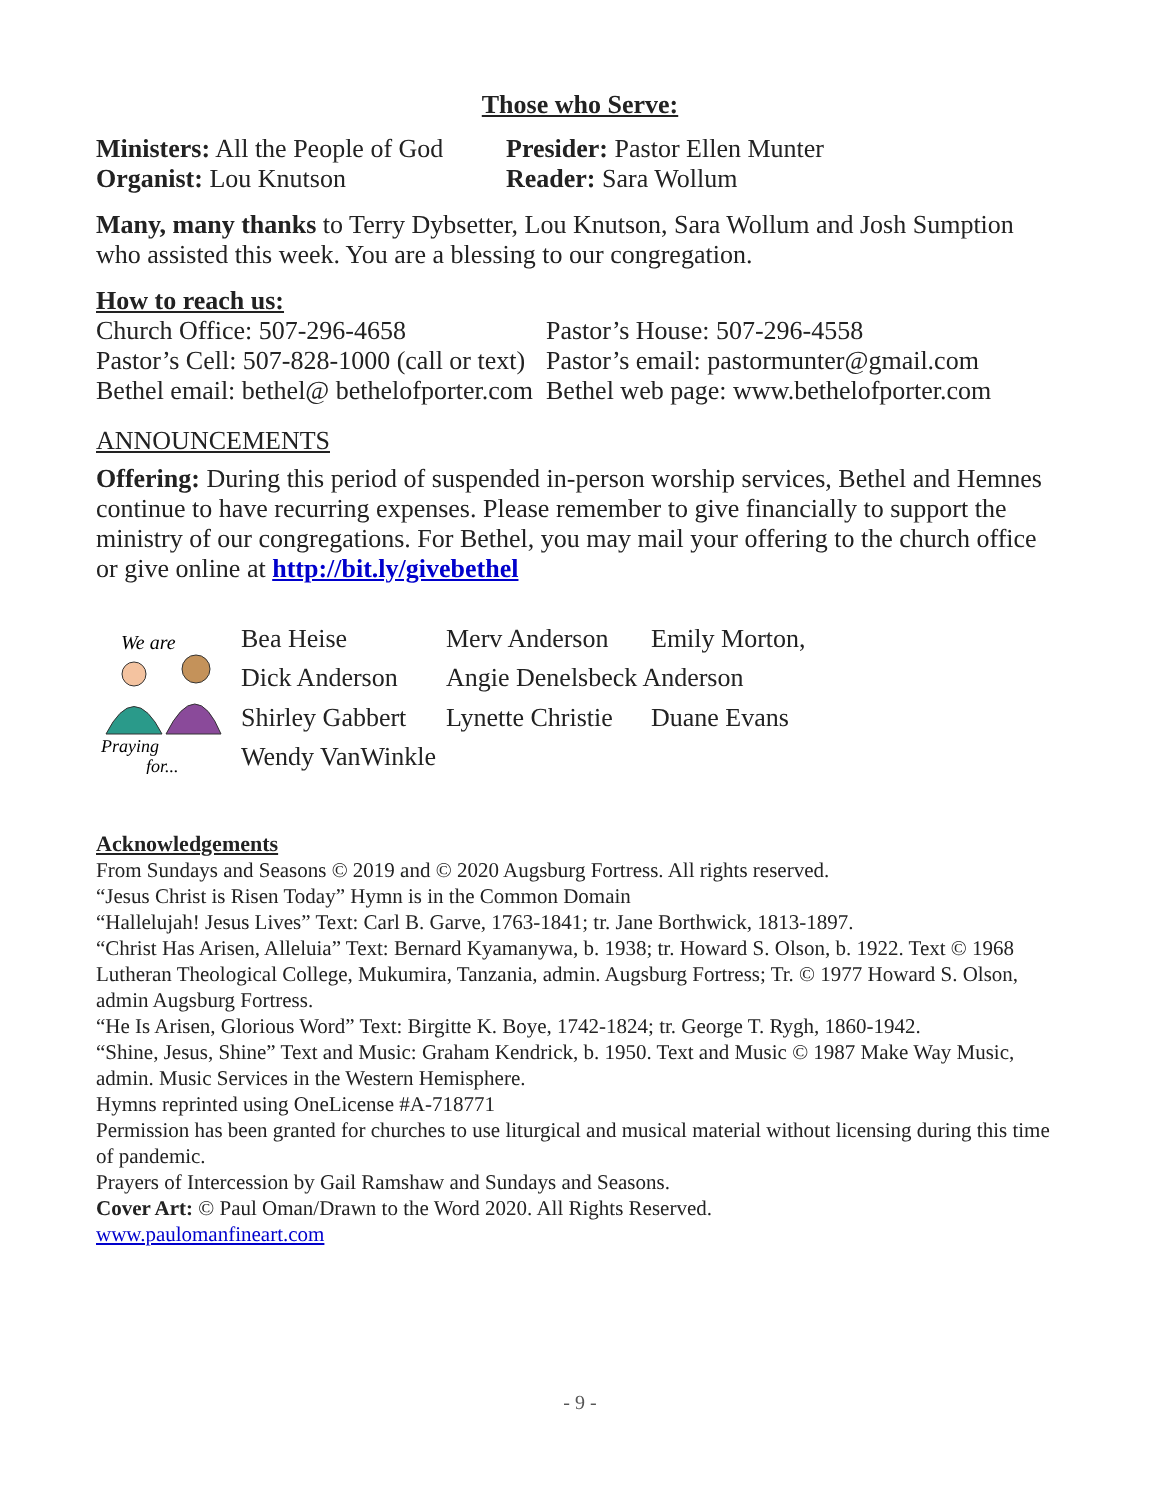Those who Serve:
Ministers: All the People of God
Presider: Pastor Ellen Munter
Organist: Lou Knutson Reader: Sara Wollum
Many, many thanks to Terry Dybsetter, Lou Knutson, Sara Wollum and Josh Sumption who assisted this week. You are a blessing to our congregation.
How to reach us:
Church Office: 507-296-4658 Pastor’s House: 507-296-4558
Pastor’s Cell: 507-828-1000 (call or text)
Pastor’s email: pastormunter@gmail.com
Bethel email: bethel@ bethelofporter.com
Bethel web page: www.bethelofporter.com
ANNOUNCEMENTS
Offering: During this period of suspended in-person worship services, Bethel and Hemnes continue to have recurring expenses. Please remember to give financially to support the ministry of our congregations. For Bethel, you may mail your offering to the church office or give online at http://bit.ly/givebethel
We are
Praying
for...
Bea Heise
Merv Anderson
Emily Morton,
Dick Anderson
Angie Denelsbeck Anderson
Shirley Gabbert
Lynette Christie
Duane Evans
Wendy VanWinkle
Acknowledgements
From Sundays and Seasons © 2019 and © 2020 Augsburg Fortress. All rights reserved.
“Jesus Christ is Risen Today” Hymn is in the Common Domain
“Hallelujah! Jesus Lives” Text: Carl B. Garve, 1763-1841; tr. Jane Borthwick, 1813-1897.
“Christ Has Arisen, Alleluia” Text: Bernard Kyamanywa, b. 1938; tr. Howard S. Olson, b. 1922. Text © 1968 Lutheran Theological College, Mukumira, Tanzania, admin. Augsburg Fortress; Tr. © 1977 Howard S. Olson, admin Augsburg Fortress.
“He Is Arisen, Glorious Word” Text: Birgitte K. Boye, 1742-1824; tr. George T. Rygh, 1860-1942.
“Shine, Jesus, Shine” Text and Music: Graham Kendrick, b. 1950. Text and Music © 1987 Make Way Music, admin. Music Services in the Western Hemisphere.
Hymns reprinted using OneLicense #A-718771
Permission has been granted for churches to use liturgical and musical material without licensing during this time of pandemic.
Prayers of Intercession by Gail Ramshaw and Sundays and Seasons.
Cover Art: © Paul Oman/Drawn to the Word 2020. All Rights Reserved.
www.paulomanfineart.com
- 9 -